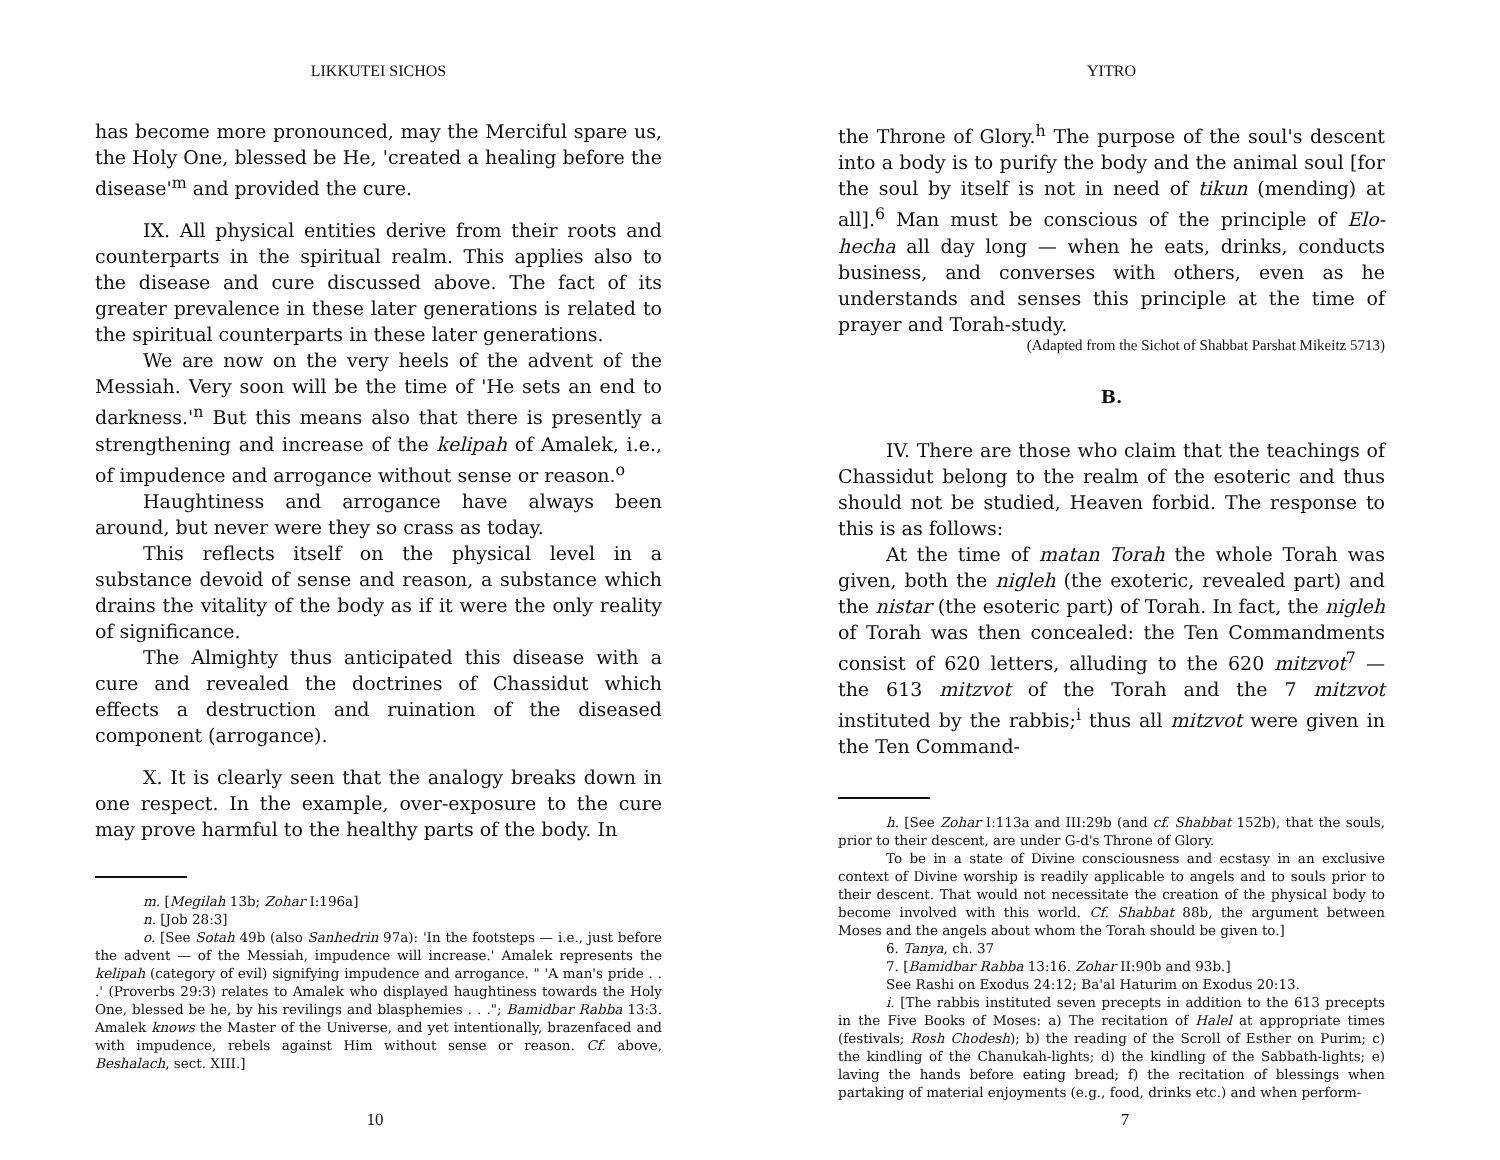LIKKUTEI SICHOS
has become more pronounced, may the Merciful spare us, the Holy One, blessed be He, 'created a healing before the disease'<sup>m</sup> and provided the cure.
IX. All physical entities derive from their roots and counterparts in the spiritual realm. This applies also to the disease and cure discussed above. The fact of its greater prevalence in these later generations is related to the spiritual counterparts in these later generations.
We are now on the very heels of the advent of the Messiah. Very soon will be the time of 'He sets an end to darkness.'<sup>n</sup> But this means also that there is presently a strengthening and increase of the kelipah of Amalek, i.e., of impudence and arrogance without sense or reason.<sup>o</sup>
Haughtiness and arrogance have always been around, but never were they so crass as today.
This reflects itself on the physical level in a substance devoid of sense and reason, a substance which drains the vitality of the body as if it were the only reality of significance.
The Almighty thus anticipated this disease with a cure and revealed the doctrines of Chassidut which effects a destruction and ruination of the diseased component (arrogance).
X. It is clearly seen that the analogy breaks down in one respect. In the example, over-exposure to the cure may prove harmful to the healthy parts of the body. In
m. [Megilah 13b; Zohar I:196a]
n. [Job 28:3]
o. [See Sotah 49b (also Sanhedrin 97a): 'In the footsteps — i.e., just before the advent — of the Messiah, impudence will increase.' Amalek represents the kelipah (category of evil) signifying impudence and arrogance. " 'A man's pride . . .' (Proverbs 29:3) relates to Amalek who displayed haughtiness towards the Holy One, blessed be he, by his revilings and blasphemies . . ."; Bamidbar Rabba 13:3. Amalek knows the Master of the Universe, and yet intentionally, brazenfaced and with impudence, rebels against Him without sense or reason. Cf. above, Beshalach, sect. XIII.]
10
YITRO
the Throne of Glory.<sup>h</sup> The purpose of the soul's descent into a body is to purify the body and the animal soul [for the soul by itself is not in need of tikun (mending) at all].<sup>6</sup> Man must be conscious of the principle of Elo-hecha all day long — when he eats, drinks, conducts business, and converses with others, even as he understands and senses this principle at the time of prayer and Torah-study.
(Adapted from the Sichot of Shabbat Parshat Mikeitz 5713)
B.
IV. There are those who claim that the teachings of Chassidut belong to the realm of the esoteric and thus should not be studied, Heaven forbid. The response to this is as follows:
At the time of matan Torah the whole Torah was given, both the nigleh (the exoteric, revealed part) and the nistar (the esoteric part) of Torah. In fact, the nigleh of Torah was then concealed: the Ten Commandments consist of 620 letters, alluding to the 620 mitzvot<sup>7</sup> — the 613 mitzvot of the Torah and the 7 mitzvot instituted by the rabbis;<sup>i</sup> thus all mitzvot were given in the Ten Command-
h. [See Zohar I:113a and III:29b (and cf. Shabbat 152b), that the souls, prior to their descent, are under G-d's Throne of Glory.
To be in a state of Divine consciousness and ecstasy in an exclusive context of Divine worship is readily applicable to angels and to souls prior to their descent. That would not necessitate the creation of the physical body to become involved with this world. Cf. Shabbat 88b, the argument between Moses and the angels about whom the Torah should be given to.]
6. Tanya, ch. 37
7. [Bamidbar Rabba 13:16. Zohar II:90b and 93b.]
See Rashi on Exodus 24:12; Ba'al Haturim on Exodus 20:13.
i. [The rabbis instituted seven precepts in addition to the 613 precepts in the Five Books of Moses: a) The recitation of Halel at appropriate times (festivals; Rosh Chodesh); b) the reading of the Scroll of Esther on Purim; c) the kindling of the Chanukah-lights; d) the kindling of the Sabbath-lights; e) laving the hands before eating bread; f) the recitation of blessings when partaking of material enjoyments (e.g., food, drinks etc.) and when perform-
7